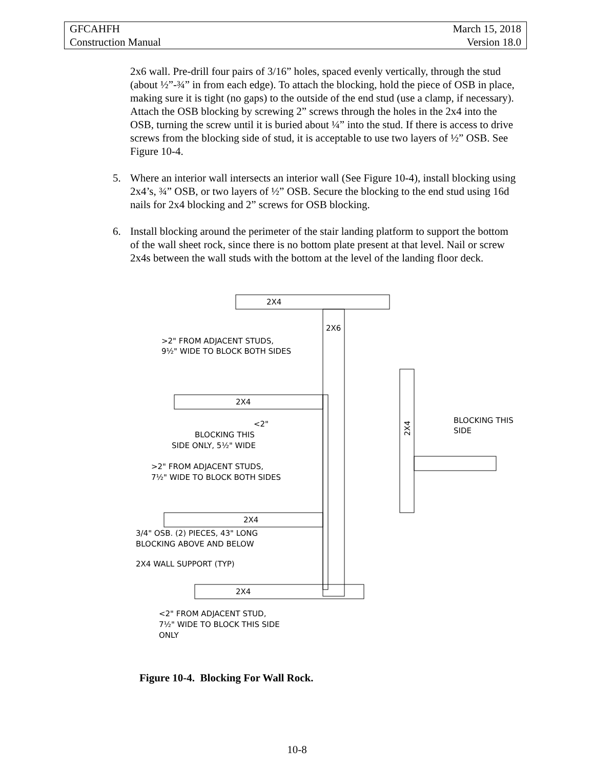| GFCAHFH | March 15, 2018 |
| Construction Manual | Version 18.0 |
2x6 wall. Pre-drill four pairs of 3/16” holes, spaced evenly vertically, through the stud (about ½”-¾” in from each edge). To attach the blocking, hold the piece of OSB in place, making sure it is tight (no gaps) to the outside of the end stud (use a clamp, if necessary). Attach the OSB blocking by screwing 2” screws through the holes in the 2x4 into the OSB, turning the screw until it is buried about ¼” into the stud. If there is access to drive screws from the blocking side of stud, it is acceptable to use two layers of ½” OSB. See Figure 10-4.
5. Where an interior wall intersects an interior wall (See Figure 10-4), install blocking using 2x4’s, ¾” OSB, or two layers of ½” OSB. Secure the blocking to the end stud using 16d nails for 2x4 blocking and 2” screws for OSB blocking.
6. Install blocking around the perimeter of the stair landing platform to support the bottom of the wall sheet rock, since there is no bottom plate present at that level. Nail or screw 2x4s between the wall studs with the bottom at the level of the landing floor deck.
2X4
2X6
2X4
2X4
2X4
2X4
>2" FROM ADJACENT STUDS,
9½" WIDE TO BLOCK BOTH SIDES
<2"
BLOCKING THIS
SIDE ONLY, 5½" WIDE
>2" FROM ADJACENT STUDS,
7½" WIDE TO BLOCK BOTH SIDES
3/4" OSB. (2) PIECES, 43" LONG
BLOCKING ABOVE AND BELOW
2X4 WALL SUPPORT (TYP)
<2" FROM ADJACENT STUD,
7½" WIDE TO BLOCK THIS SIDE
ONLY
BLOCKING THIS
SIDE
Figure 10-4. Blocking For Wall Rock.
10-8